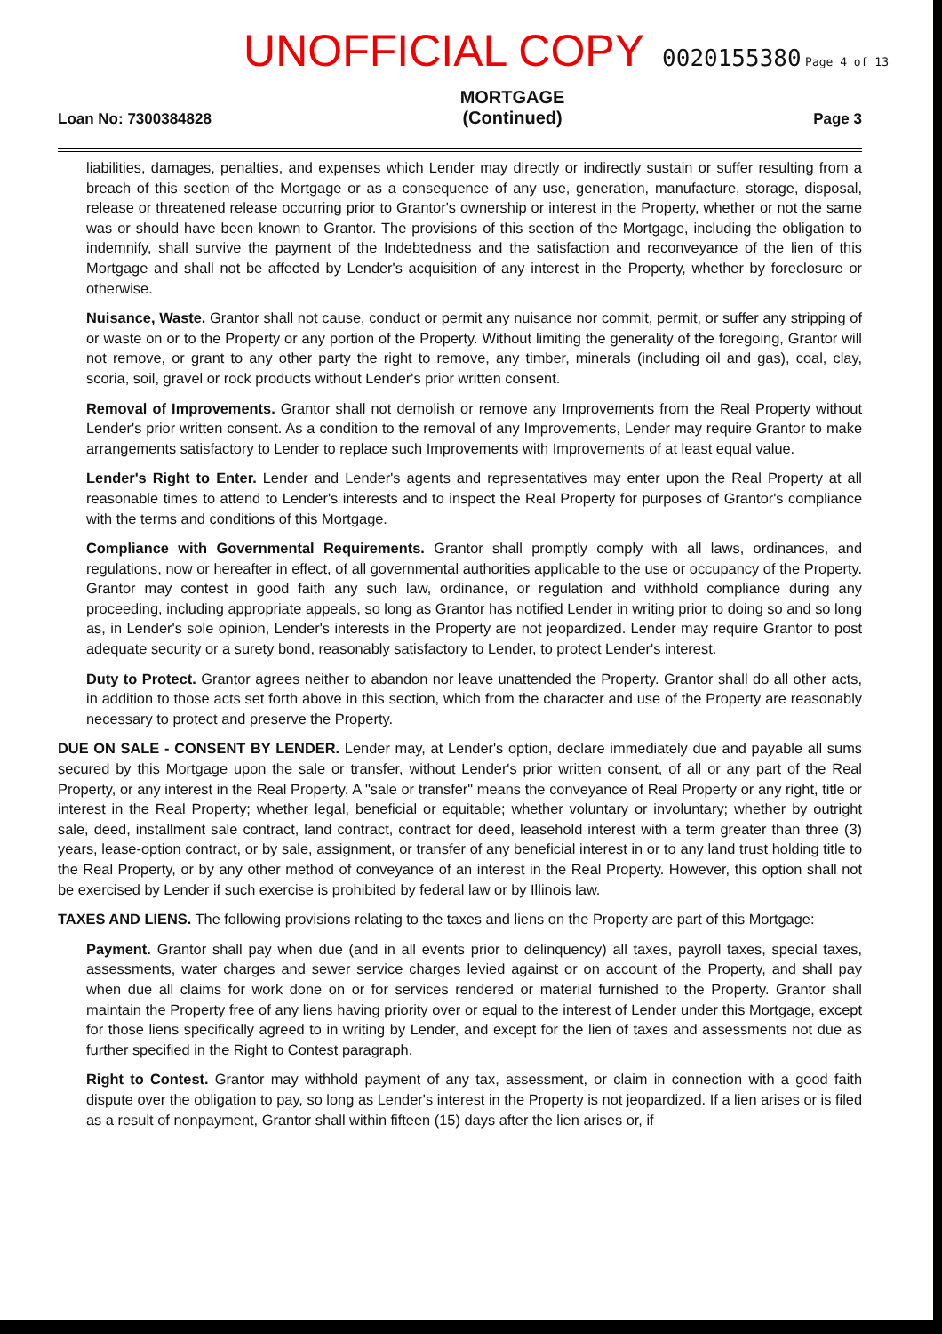UNOFFICIAL COPY 0020155380 Page 4 of 13
Loan No: 7300384828
MORTGAGE
(Continued)
Page 3
liabilities, damages, penalties, and expenses which Lender may directly or indirectly sustain or suffer resulting from a breach of this section of the Mortgage or as a consequence of any use, generation, manufacture, storage, disposal, release or threatened release occurring prior to Grantor's ownership or interest in the Property, whether or not the same was or should have been known to Grantor. The provisions of this section of the Mortgage, including the obligation to indemnify, shall survive the payment of the Indebtedness and the satisfaction and reconveyance of the lien of this Mortgage and shall not be affected by Lender's acquisition of any interest in the Property, whether by foreclosure or otherwise.
Nuisance, Waste. Grantor shall not cause, conduct or permit any nuisance nor commit, permit, or suffer any stripping of or waste on or to the Property or any portion of the Property. Without limiting the generality of the foregoing, Grantor will not remove, or grant to any other party the right to remove, any timber, minerals (including oil and gas), coal, clay, scoria, soil, gravel or rock products without Lender's prior written consent.
Removal of Improvements. Grantor shall not demolish or remove any Improvements from the Real Property without Lender's prior written consent. As a condition to the removal of any Improvements, Lender may require Grantor to make arrangements satisfactory to Lender to replace such Improvements with Improvements of at least equal value.
Lender's Right to Enter. Lender and Lender's agents and representatives may enter upon the Real Property at all reasonable times to attend to Lender's interests and to inspect the Real Property for purposes of Grantor's compliance with the terms and conditions of this Mortgage.
Compliance with Governmental Requirements. Grantor shall promptly comply with all laws, ordinances, and regulations, now or hereafter in effect, of all governmental authorities applicable to the use or occupancy of the Property. Grantor may contest in good faith any such law, ordinance, or regulation and withhold compliance during any proceeding, including appropriate appeals, so long as Grantor has notified Lender in writing prior to doing so and so long as, in Lender's sole opinion, Lender's interests in the Property are not jeopardized. Lender may require Grantor to post adequate security or a surety bond, reasonably satisfactory to Lender, to protect Lender's interest.
Duty to Protect. Grantor agrees neither to abandon nor leave unattended the Property. Grantor shall do all other acts, in addition to those acts set forth above in this section, which from the character and use of the Property are reasonably necessary to protect and preserve the Property.
DUE ON SALE - CONSENT BY LENDER. Lender may, at Lender's option, declare immediately due and payable all sums secured by this Mortgage upon the sale or transfer, without Lender's prior written consent, of all or any part of the Real Property, or any interest in the Real Property. A "sale or transfer" means the conveyance of Real Property or any right, title or interest in the Real Property; whether legal, beneficial or equitable; whether voluntary or involuntary; whether by outright sale, deed, installment sale contract, land contract, contract for deed, leasehold interest with a term greater than three (3) years, lease-option contract, or by sale, assignment, or transfer of any beneficial interest in or to any land trust holding title to the Real Property, or by any other method of conveyance of an interest in the Real Property. However, this option shall not be exercised by Lender if such exercise is prohibited by federal law or by Illinois law.
TAXES AND LIENS. The following provisions relating to the taxes and liens on the Property are part of this Mortgage:
Payment. Grantor shall pay when due (and in all events prior to delinquency) all taxes, payroll taxes, special taxes, assessments, water charges and sewer service charges levied against or on account of the Property, and shall pay when due all claims for work done on or for services rendered or material furnished to the Property. Grantor shall maintain the Property free of any liens having priority over or equal to the interest of Lender under this Mortgage, except for those liens specifically agreed to in writing by Lender, and except for the lien of taxes and assessments not due as further specified in the Right to Contest paragraph.
Right to Contest. Grantor may withhold payment of any tax, assessment, or claim in connection with a good faith dispute over the obligation to pay, so long as Lender's interest in the Property is not jeopardized. If a lien arises or is filed as a result of nonpayment, Grantor shall within fifteen (15) days after the lien arises or, if